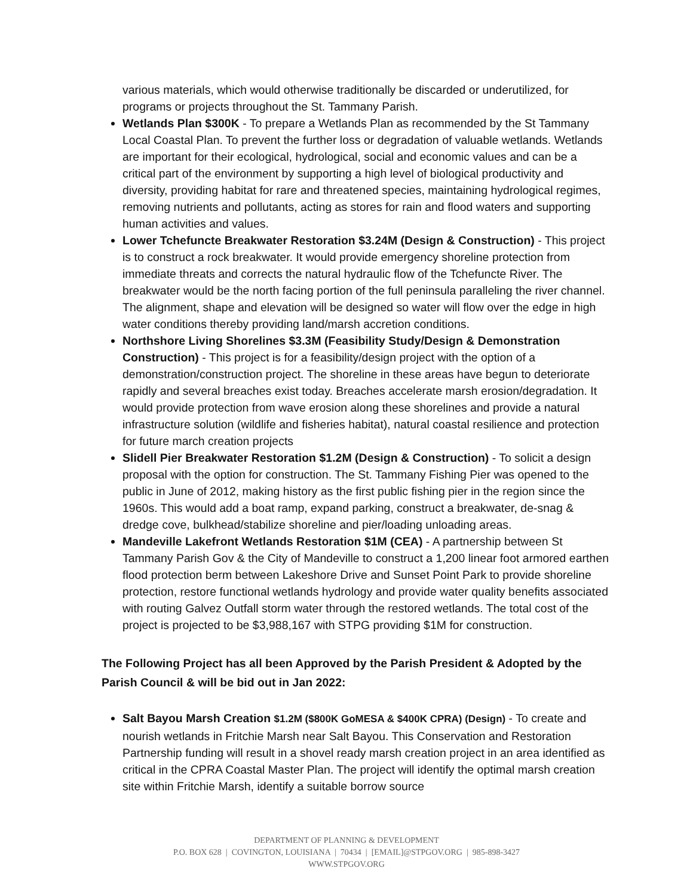various materials, which would otherwise traditionally be discarded or underutilized, for programs or projects throughout the St. Tammany Parish.
Wetlands Plan $300K - To prepare a Wetlands Plan as recommended by the St Tammany Local Coastal Plan. To prevent the further loss or degradation of valuable wetlands. Wetlands are important for their ecological, hydrological, social and economic values and can be a critical part of the environment by supporting a high level of biological productivity and diversity, providing habitat for rare and threatened species, maintaining hydrological regimes, removing nutrients and pollutants, acting as stores for rain and flood waters and supporting human activities and values.
Lower Tchefuncte Breakwater Restoration $3.24M (Design & Construction) - This project is to construct a rock breakwater. It would provide emergency shoreline protection from immediate threats and corrects the natural hydraulic flow of the Tchefuncte River. The breakwater would be the north facing portion of the full peninsula paralleling the river channel. The alignment, shape and elevation will be designed so water will flow over the edge in high water conditions thereby providing land/marsh accretion conditions.
Northshore Living Shorelines $3.3M (Feasibility Study/Design & Demonstration Construction) - This project is for a feasibility/design project with the option of a demonstration/construction project. The shoreline in these areas have begun to deteriorate rapidly and several breaches exist today. Breaches accelerate marsh erosion/degradation. It would provide protection from wave erosion along these shorelines and provide a natural infrastructure solution (wildlife and fisheries habitat), natural coastal resilience and protection for future march creation projects
Slidell Pier Breakwater Restoration $1.2M (Design & Construction) - To solicit a design proposal with the option for construction. The St. Tammany Fishing Pier was opened to the public in June of 2012, making history as the first public fishing pier in the region since the 1960s. This would add a boat ramp, expand parking, construct a breakwater, de-snag & dredge cove, bulkhead/stabilize shoreline and pier/loading unloading areas.
Mandeville Lakefront Wetlands Restoration $1M (CEA) - A partnership between St Tammany Parish Gov & the City of Mandeville to construct a 1,200 linear foot armored earthen flood protection berm between Lakeshore Drive and Sunset Point Park to provide shoreline protection, restore functional wetlands hydrology and provide water quality benefits associated with routing Galvez Outfall storm water through the restored wetlands. The total cost of the project is projected to be $3,988,167 with STPG providing $1M for construction.
The Following Project has all been Approved by the Parish President & Adopted by the Parish Council & will be bid out in Jan 2022:
Salt Bayou Marsh Creation $1.2M ($800K GoMESA & $400K CPRA) (Design) - To create and nourish wetlands in Fritchie Marsh near Salt Bayou. This Conservation and Restoration Partnership funding will result in a shovel ready marsh creation project in an area identified as critical in the CPRA Coastal Master Plan. The project will identify the optimal marsh creation site within Fritchie Marsh, identify a suitable borrow source
DEPARTMENT OF PLANNING & DEVELOPMENT
P.O. BOX 628 | COVINGTON, LOUISIANA | 70434 | [EMAIL]@STPGOV.ORG | 985-898-3427
WWW.STPGOV.ORG